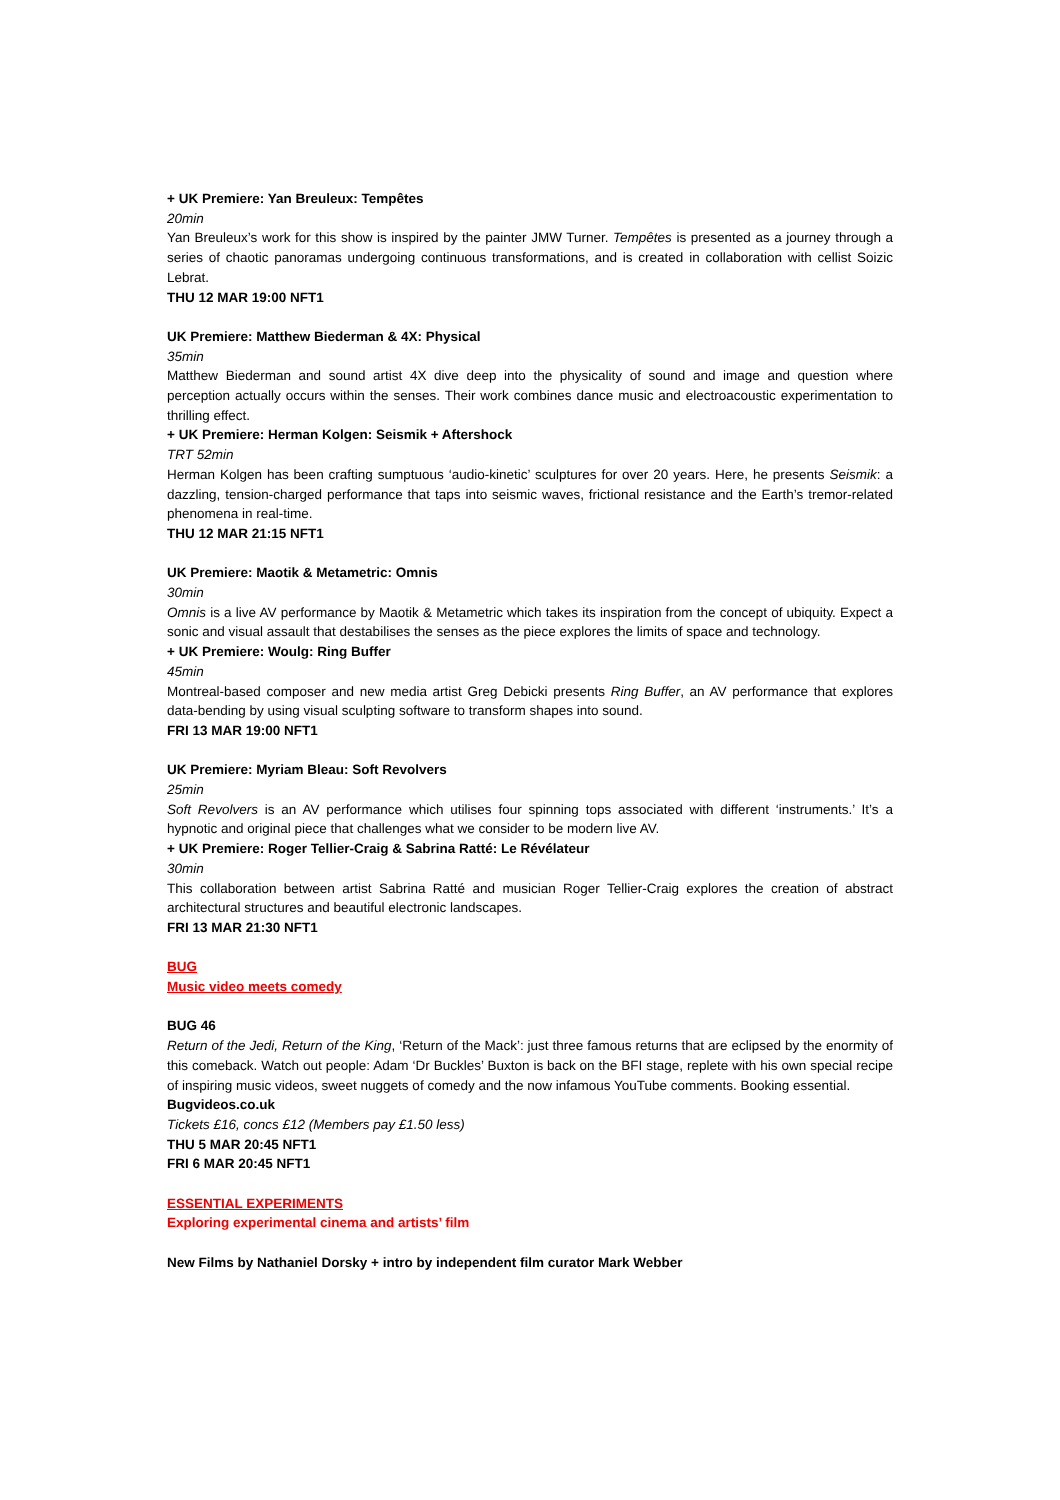+ UK Premiere: Yan Breuleux: Tempêtes
20min
Yan Breuleux’s work for this show is inspired by the painter JMW Turner. Tempêtes is presented as a journey through a series of chaotic panoramas undergoing continuous transformations, and is created in collaboration with cellist Soizic Lebrat.
THU 12 MAR 19:00 NFT1
UK Premiere: Matthew Biederman & 4X: Physical
35min
Matthew Biederman and sound artist 4X dive deep into the physicality of sound and image and question where perception actually occurs within the senses. Their work combines dance music and electroacoustic experimentation to thrilling effect.
+ UK Premiere: Herman Kolgen: Seismik + Aftershock
TRT 52min
Herman Kolgen has been crafting sumptuous ‘audio-kinetic’ sculptures for over 20 years. Here, he presents Seismik: a dazzling, tension-charged performance that taps into seismic waves, frictional resistance and the Earth’s tremor-related phenomena in real-time.
THU 12 MAR 21:15 NFT1
UK Premiere: Maotik & Metametric: Omnis
30min
Omnis is a live AV performance by Maotik & Metametric which takes its inspiration from the concept of ubiquity. Expect a sonic and visual assault that destabilises the senses as the piece explores the limits of space and technology.
+ UK Premiere: Woulg: Ring Buffer
45min
Montreal-based composer and new media artist Greg Debicki presents Ring Buffer, an AV performance that explores data-bending by using visual sculpting software to transform shapes into sound.
FRI 13 MAR 19:00 NFT1
UK Premiere: Myriam Bleau: Soft Revolvers
25min
Soft Revolvers is an AV performance which utilises four spinning tops associated with different ‘instruments.’ It’s a hypnotic and original piece that challenges what we consider to be modern live AV.
+ UK Premiere: Roger Tellier-Craig & Sabrina Ratté: Le Révélateur
30min
This collaboration between artist Sabrina Ratté and musician Roger Tellier-Craig explores the creation of abstract architectural structures and beautiful electronic landscapes.
FRI 13 MAR 21:30 NFT1
BUG
Music video meets comedy
BUG 46
Return of the Jedi, Return of the King, ‘Return of the Mack’: just three famous returns that are eclipsed by the enormity of this comeback. Watch out people: Adam ‘Dr Buckles’ Buxton is back on the BFI stage, replete with his own special recipe of inspiring music videos, sweet nuggets of comedy and the now infamous YouTube comments. Booking essential.
Bugvideos.co.uk
Tickets £16, concs £12 (Members pay £1.50 less)
THU 5 MAR 20:45 NFT1
FRI 6 MAR 20:45 NFT1
ESSENTIAL EXPERIMENTS
Exploring experimental cinema and artists’ film
New Films by Nathaniel Dorsky + intro by independent film curator Mark Webber